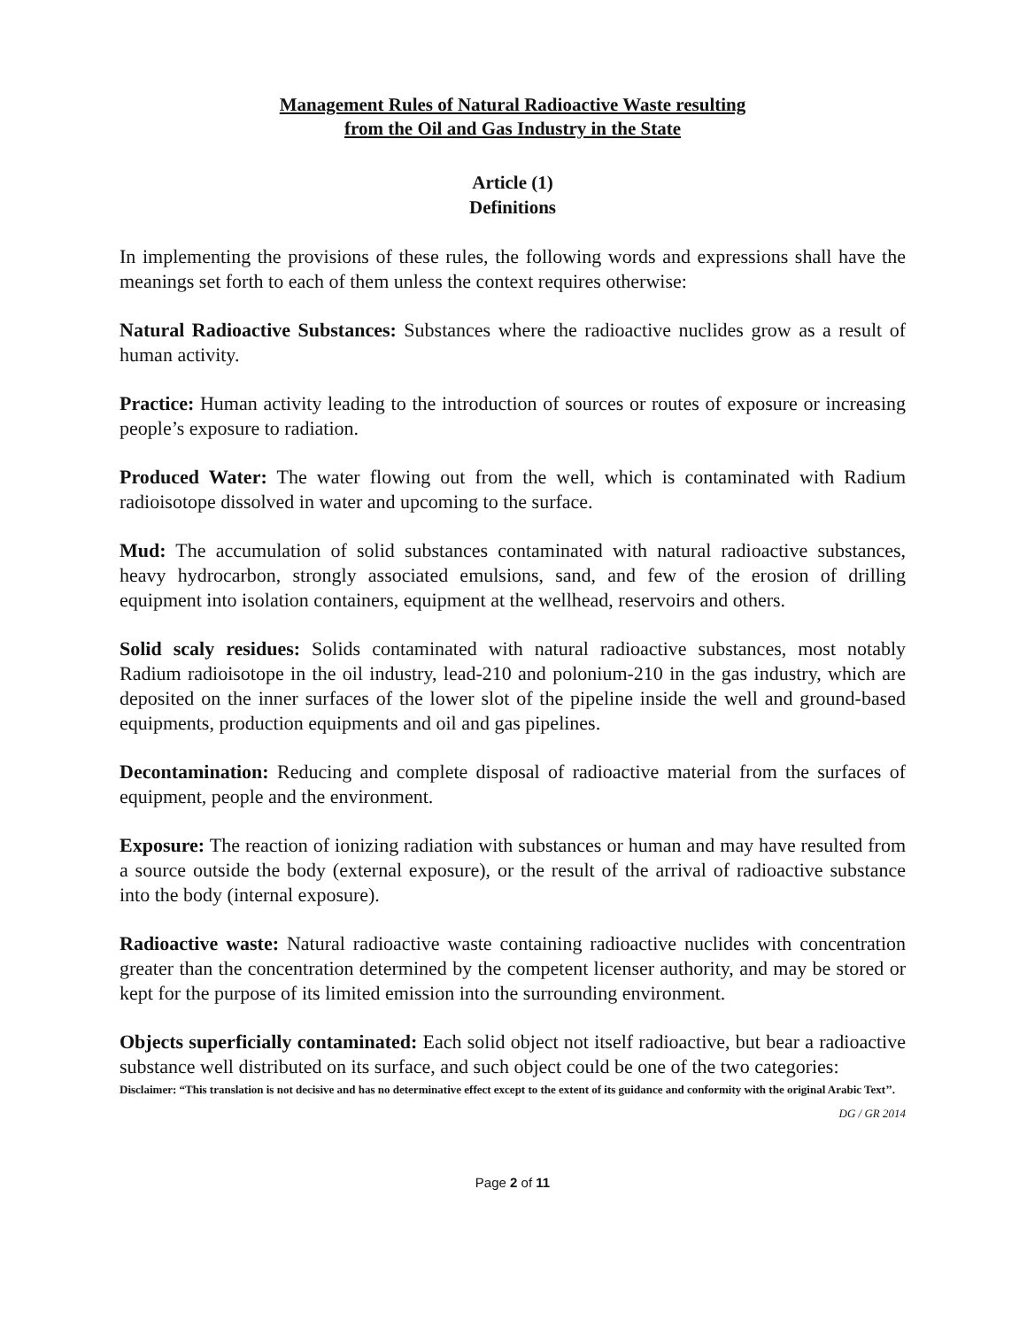Management Rules of Natural Radioactive Waste resulting
from the Oil and Gas Industry in the State
Article (1)
Definitions
In implementing the provisions of these rules, the following words and expressions shall have the meanings set forth to each of them unless the context requires otherwise:
Natural Radioactive Substances: Substances where the radioactive nuclides grow as a result of human activity.
Practice: Human activity leading to the introduction of sources or routes of exposure or increasing people’s exposure to radiation.
Produced Water: The water flowing out from the well, which is contaminated with Radium radioisotope dissolved in water and upcoming to the surface.
Mud: The accumulation of solid substances contaminated with natural radioactive substances, heavy hydrocarbon, strongly associated emulsions, sand, and few of the erosion of drilling equipment into isolation containers, equipment at the wellhead, reservoirs and others.
Solid scaly residues: Solids contaminated with natural radioactive substances, most notably Radium radioisotope in the oil industry, lead-210 and polonium-210 in the gas industry, which are deposited on the inner surfaces of the lower slot of the pipeline inside the well and ground-based equipments, production equipments and oil and gas pipelines.
Decontamination: Reducing and complete disposal of radioactive material from the surfaces of equipment, people and the environment.
Exposure: The reaction of ionizing radiation with substances or human and may have resulted from a source outside the body (external exposure), or the result of the arrival of radioactive substance into the body (internal exposure).
Radioactive waste: Natural radioactive waste containing radioactive nuclides with concentration greater than the concentration determined by the competent licenser authority, and may be stored or kept for the purpose of its limited emission into the surrounding environment.
Objects superficially contaminated: Each solid object not itself radioactive, but bear a radioactive substance well distributed on its surface, and such object could be one of the two categories:
Disclaimer: “This translation is not decisive and has no determinative effect except to the extent of its guidance and conformity with the original Arabic Text’’.
DG / GR 2014
Page 2 of 11